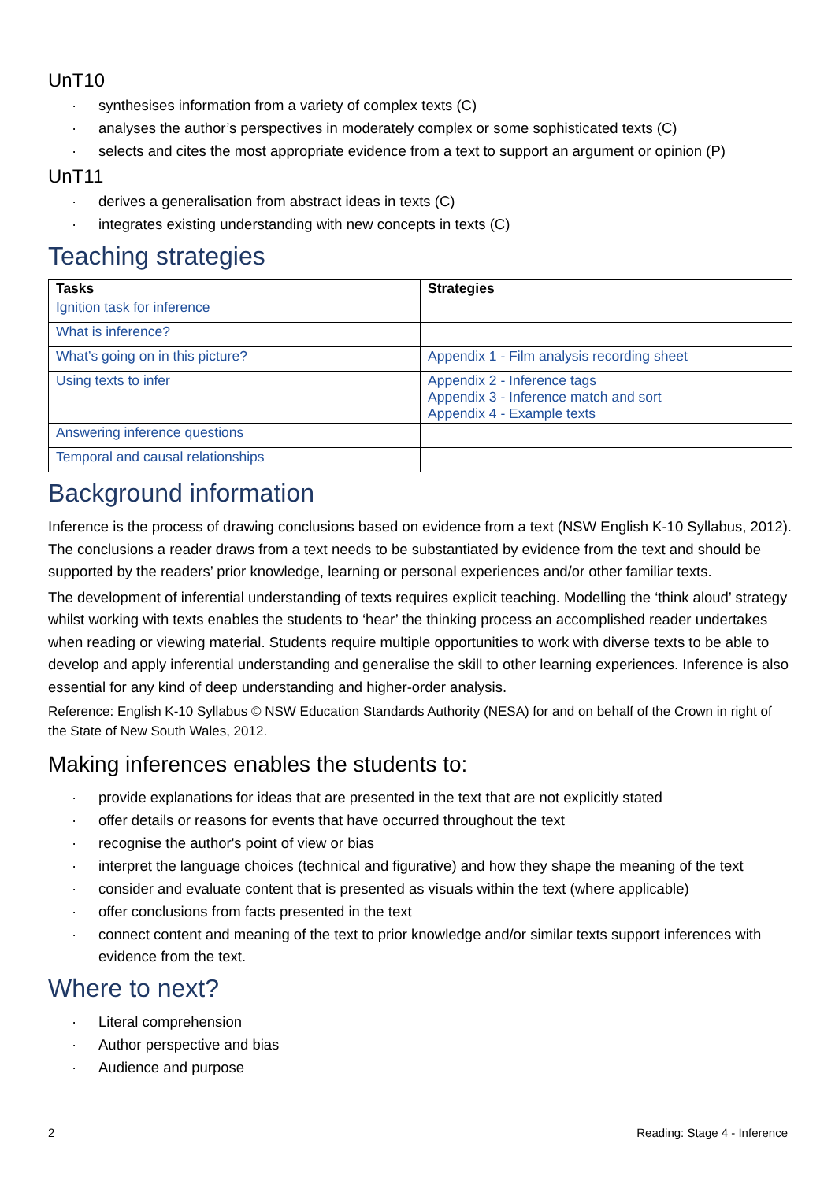UnT10
· synthesises information from a variety of complex texts (C)
· analyses the author’s perspectives in moderately complex or some sophisticated texts (C)
· selects and cites the most appropriate evidence from a text to support an argument or opinion (P)
UnT11
· derives a generalisation from abstract ideas in texts (C)
· integrates existing understanding with new concepts in texts (C)
Teaching strategies
| Tasks | Strategies |
| --- | --- |
| Ignition task for inference | |
| What is inference? | |
| What’s going on in this picture? | Appendix 1 - Film analysis recording sheet |
| Using texts to infer | Appendix 2 - Inference tags Appendix 3 - Inference match and sort Appendix 4 - Example texts |
| Answering inference questions | |
| Temporal and causal relationships | |
Background information
Inference is the process of drawing conclusions based on evidence from a text (NSW English K-10 Syllabus, 2012). The conclusions a reader draws from a text needs to be substantiated by evidence from the text and should be supported by the readers’ prior knowledge, learning or personal experiences and/or other familiar texts.
The development of inferential understanding of texts requires explicit teaching. Modelling the ‘think aloud’ strategy whilst working with texts enables the students to ‘hear’ the thinking process an accomplished reader undertakes when reading or viewing material. Students require multiple opportunities to work with diverse texts to be able to develop and apply inferential understanding and generalise the skill to other learning experiences. Inference is also essential for any kind of deep understanding and higher-order analysis.
Reference: English K-10 Syllabus © NSW Education Standards Authority (NESA) for and on behalf of the Crown in right of the State of New South Wales, 2012.
Making inferences enables the students to:
· provide explanations for ideas that are presented in the text that are not explicitly stated
· offer details or reasons for events that have occurred throughout the text
· recognise the author's point of view or bias
· interpret the language choices (technical and figurative) and how they shape the meaning of the text
· consider and evaluate content that is presented as visuals within the text (where applicable)
· offer conclusions from facts presented in the text
· connect content and meaning of the text to prior knowledge and/or similar texts support inferences with evidence from the text.
Where to next?
· Literal comprehension
· Author perspective and bias
· Audience and purpose
2 Reading: Stage 4 - Inference